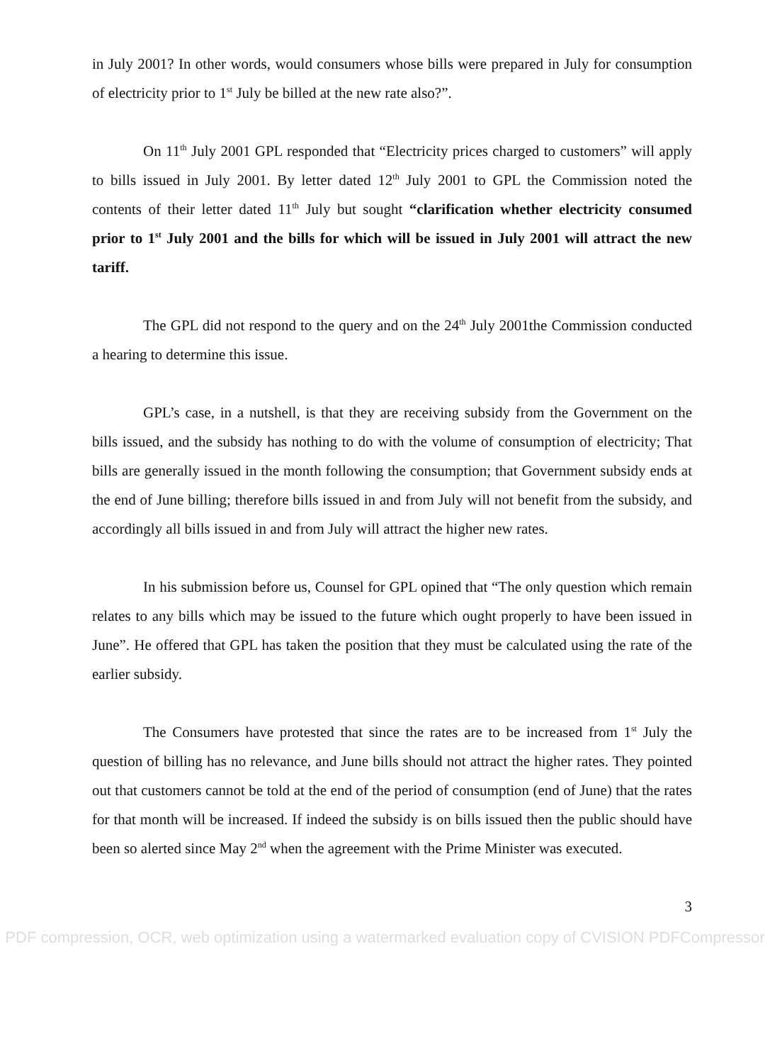in July 2001? In other words, would consumers whose bills were prepared in July for consumption of electricity prior to 1<sup>st</sup> July be billed at the new rate also?”.
On 11<sup>th</sup> July 2001 GPL responded that “Electricity prices charged to customers” will apply to bills issued in July 2001. By letter dated 12<sup>th</sup> July 2001 to GPL the Commission noted the contents of their letter dated 11<sup>th</sup> July but sought “clarification whether electricity consumed prior to 1<sup>st</sup> July 2001 and the bills for which will be issued in July 2001 will attract the new tariff.
The GPL did not respond to the query and on the 24<sup>th</sup> July 2001the Commission conducted a hearing to determine this issue.
GPL’s case, in a nutshell, is that they are receiving subsidy from the Government on the bills issued, and the subsidy has nothing to do with the volume of consumption of electricity; That bills are generally issued in the month following the consumption; that Government subsidy ends at the end of June billing; therefore bills issued in and from July will not benefit from the subsidy, and accordingly all bills issued in and from July will attract the higher new rates.
In his submission before us, Counsel for GPL opined that “The only question which remain relates to any bills which may be issued to the future which ought properly to have been issued in June”. He offered that GPL has taken the position that they must be calculated using the rate of the earlier subsidy.
The Consumers have protested that since the rates are to be increased from 1<sup>st</sup> July the question of billing has no relevance, and June bills should not attract the higher rates. They pointed out that customers cannot be told at the end of the period of consumption (end of June) that the rates for that month will be increased. If indeed the subsidy is on bills issued then the public should have been so alerted since May 2<sup>nd</sup> when the agreement with the Prime Minister was executed.
3
PDF compression, OCR, web optimization using a watermarked evaluation copy of CVISION PDFCompressor